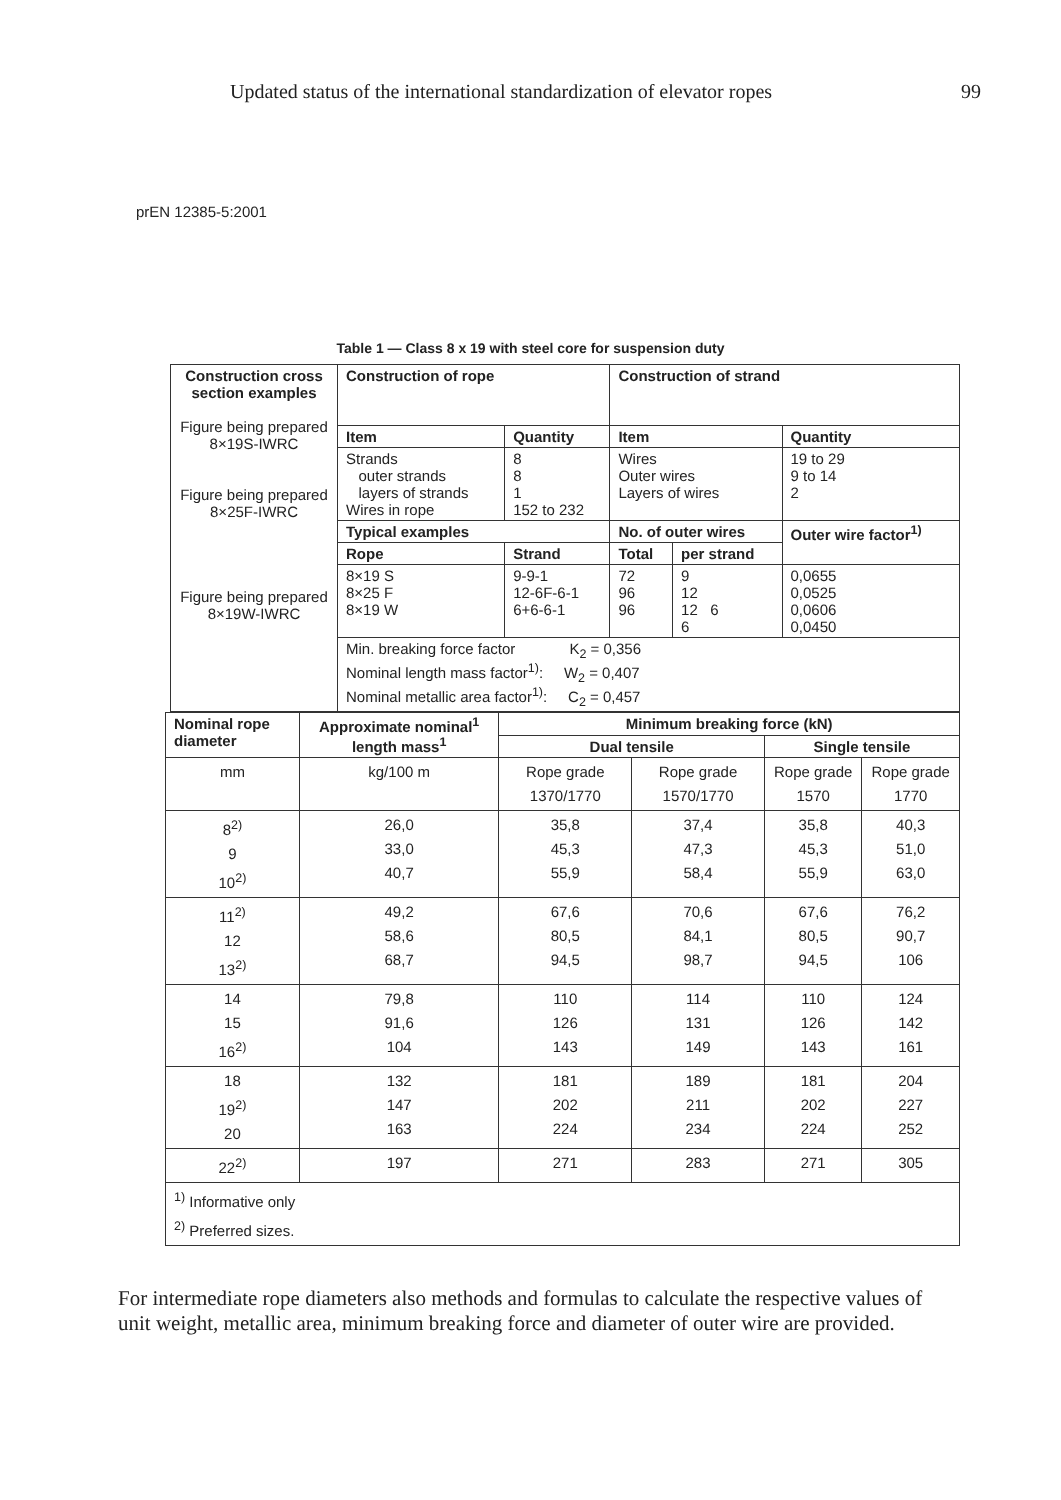Updated status of the international standardization of elevator ropes 99
prEN 12385-5:2001
Table 1 — Class 8 x 19 with steel core for suspension duty
| Construction cross section examples Figure being prepared 8×19S-IWRC Figure being prepared 8×25F-IWRC Figure being prepared 8×19W-IWRC | Construction of rope | | | Construction of strand | | |
| --- | --- | --- | --- | --- | --- | --- |
| | Item | | Quantity | Item | | Quantity |
| | Strands outer strands layers of strands Wires in rope | | 8 8 1 152 to 232 | Wires Outer wires Layers of wires | | 19 to 29 9 to 14 2 |
| | Typical examples | | | No. of outer wires | | Outer wire factor<sup>1)</sup> |
| | Rope | Strand | | Total | per strand | |
| | 8×19 S 8×25 F 8×19 W | 9-9-1 12-6F-6-1 6+6-6-1 | | 72 96 96 | 9 12 12 6 6 | 0,0655 0,0525 0,0606 0,0450 |
| | Min. breaking force factor K<sub>2</sub> = 0,356 Nominal length mass factor<sup>1)</sup>: W<sub>2</sub> = 0,407 Nominal metallic area factor<sup>1)</sup>: C<sub>2</sub> = 0,457 | | | | | |
| Nominal rope diameter | Approximate nominal<sup>1</sup> length mass<sup>1</sup> | Minimum breaking force (kN) | | | |
| --- | --- | --- | --- | --- | --- |
| | | Dual tensile | | Single tensile | |
| mm | kg/100 m | Rope grade 1370/1770 | Rope grade 1570/1770 | Rope grade 1570 | Rope grade 1770 |
| 8<sup>2)</sup> 9 10<sup>2)</sup> | 26,0 33,0 40,7 | 35,8 45,3 55,9 | 37,4 47,3 58,4 | 35,8 45,3 55,9 | 40,3 51,0 63,0 |
| 11<sup>2)</sup> 12 13<sup>2)</sup> | 49,2 58,6 68,7 | 67,6 80,5 94,5 | 70,6 84,1 98,7 | 67,6 80,5 94,5 | 76,2 90,7 106 |
| 14 15 16<sup>2)</sup> | 79,8 91,6 104 | 110 126 143 | 114 131 149 | 110 126 143 | 124 142 161 |
| 18 19<sup>2)</sup> 20 | 132 147 163 | 181 202 224 | 189 211 234 | 181 202 224 | 204 227 252 |
| 22<sup>2)</sup> | 197 | 271 | 283 | 271 | 305 |
| <sup>1)</sup> Informative only <sup>2)</sup> Preferred sizes. | | | | | |
For intermediate rope diameters also methods and formulas to calculate the respective values of unit weight, metallic area, minimum breaking force and diameter of outer wire are provided.